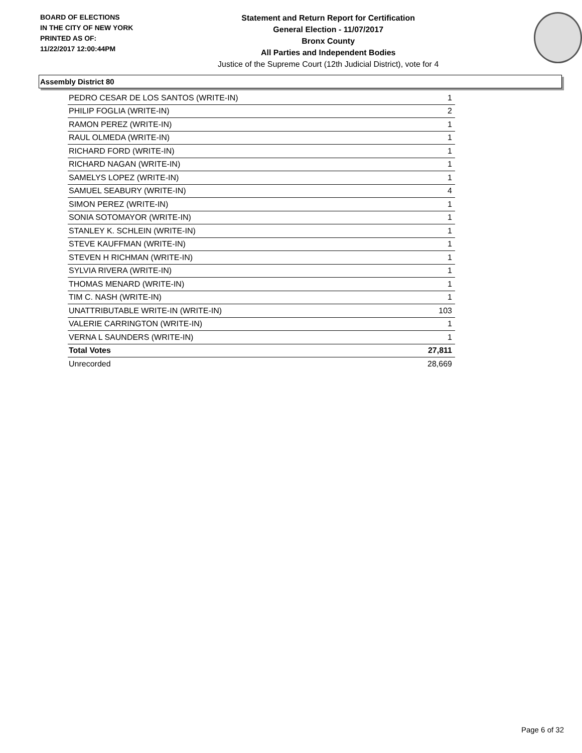BOARD OF ELECTIONS
IN THE CITY OF NEW YORK
PRINTED AS OF:
11/22/2017 12:00:44PM
Statement and Return Report for Certification
General Election - 11/07/2017
Bronx County
All Parties and Independent Bodies
Justice of the Supreme Court (12th Judicial District), vote for 4
Assembly District 80
| PEDRO CESAR DE LOS SANTOS (WRITE-IN) | 1 |
| PHILIP FOGLIA (WRITE-IN) | 2 |
| RAMON PEREZ (WRITE-IN) | 1 |
| RAUL OLMEDA (WRITE-IN) | 1 |
| RICHARD FORD (WRITE-IN) | 1 |
| RICHARD NAGAN (WRITE-IN) | 1 |
| SAMELYS LOPEZ (WRITE-IN) | 1 |
| SAMUEL SEABURY (WRITE-IN) | 4 |
| SIMON PEREZ (WRITE-IN) | 1 |
| SONIA SOTOMAYOR (WRITE-IN) | 1 |
| STANLEY K. SCHLEIN (WRITE-IN) | 1 |
| STEVE KAUFFMAN (WRITE-IN) | 1 |
| STEVEN H RICHMAN (WRITE-IN) | 1 |
| SYLVIA RIVERA (WRITE-IN) | 1 |
| THOMAS MENARD (WRITE-IN) | 1 |
| TIM C. NASH (WRITE-IN) | 1 |
| UNATTRIBUTABLE WRITE-IN (WRITE-IN) | 103 |
| VALERIE CARRINGTON (WRITE-IN) | 1 |
| VERNA L SAUNDERS (WRITE-IN) | 1 |
| Total Votes | 27,811 |
| Unrecorded | 28,669 |
Page 6 of 32